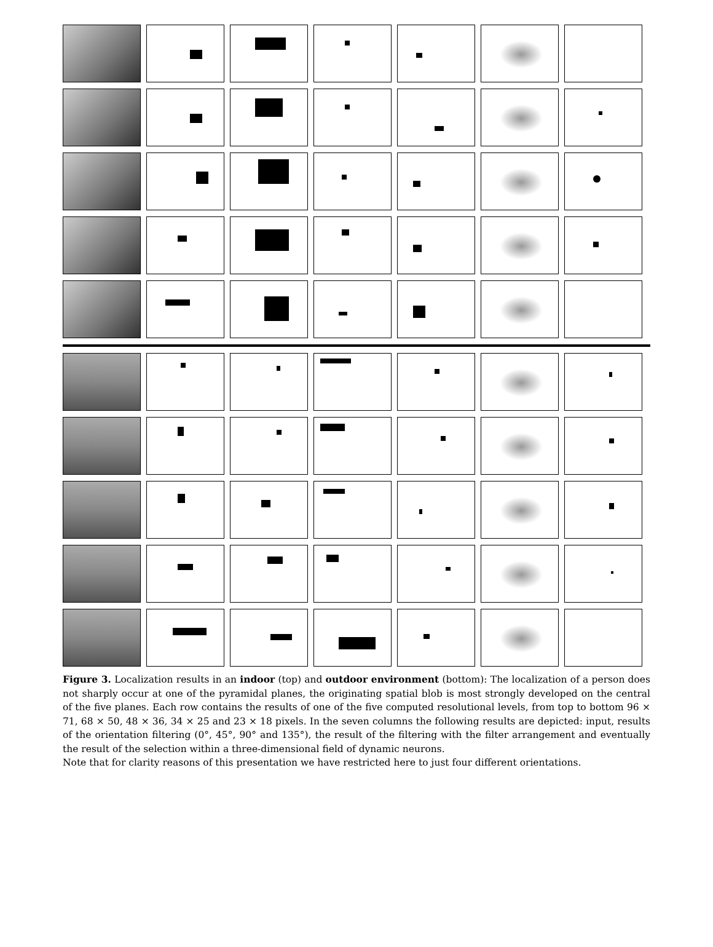Figure 3. Localization results in an indoor (top) and outdoor environment (bottom): The localization of a person does not sharply occur at one of the pyramidal planes, the originating spatial blob is most strongly developed on the central of the five planes. Each row contains the results of one of the five computed resolutional levels, from top to bottom 96 × 71, 68 × 50, 48 × 36, 34 × 25 and 23 × 18 pixels. In the seven columns the following results are depicted: input, results of the orientation filtering (0°, 45°, 90° and 135°), the result of the filtering with the filter arrangement and eventually the result of the selection within a three-dimensional field of dynamic neurons.
Note that for clarity reasons of this presentation we have restricted here to just four different orientations.